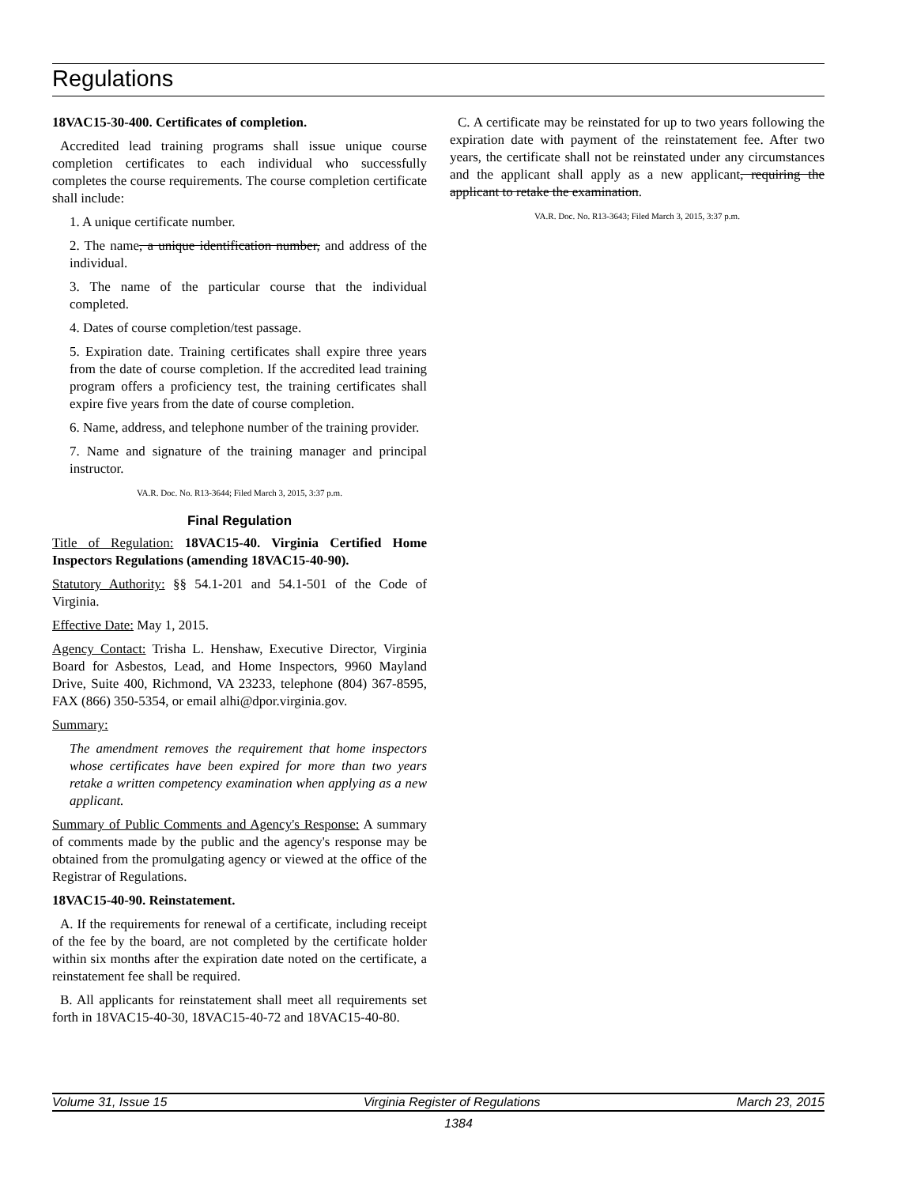Regulations
18VAC15-30-400. Certificates of completion.
Accredited lead training programs shall issue unique course completion certificates to each individual who successfully completes the course requirements. The course completion certificate shall include:
1. A unique certificate number.
2. The name, a unique identification number, and address of the individual.
3. The name of the particular course that the individual completed.
4. Dates of course completion/test passage.
5. Expiration date. Training certificates shall expire three years from the date of course completion. If the accredited lead training program offers a proficiency test, the training certificates shall expire five years from the date of course completion.
6. Name, address, and telephone number of the training provider.
7. Name and signature of the training manager and principal instructor.
VA.R. Doc. No. R13-3644; Filed March 3, 2015, 3:37 p.m.
Final Regulation
Title of Regulation: 18VAC15-40. Virginia Certified Home Inspectors Regulations (amending 18VAC15-40-90).
Statutory Authority: §§ 54.1-201 and 54.1-501 of the Code of Virginia.
Effective Date: May 1, 2015.
Agency Contact: Trisha L. Henshaw, Executive Director, Virginia Board for Asbestos, Lead, and Home Inspectors, 9960 Mayland Drive, Suite 400, Richmond, VA 23233, telephone (804) 367-8595, FAX (866) 350-5354, or email alhi@dpor.virginia.gov.
Summary:
The amendment removes the requirement that home inspectors whose certificates have been expired for more than two years retake a written competency examination when applying as a new applicant.
Summary of Public Comments and Agency's Response: A summary of comments made by the public and the agency's response may be obtained from the promulgating agency or viewed at the office of the Registrar of Regulations.
18VAC15-40-90. Reinstatement.
A. If the requirements for renewal of a certificate, including receipt of the fee by the board, are not completed by the certificate holder within six months after the expiration date noted on the certificate, a reinstatement fee shall be required.
B. All applicants for reinstatement shall meet all requirements set forth in 18VAC15-40-30, 18VAC15-40-72 and 18VAC15-40-80.
C. A certificate may be reinstated for up to two years following the expiration date with payment of the reinstatement fee. After two years, the certificate shall not be reinstated under any circumstances and the applicant shall apply as a new applicant, requiring the applicant to retake the examination.
VA.R. Doc. No. R13-3643; Filed March 3, 2015, 3:37 p.m.
Volume 31, Issue 15 Virginia Register of Regulations March 23, 2015
1384